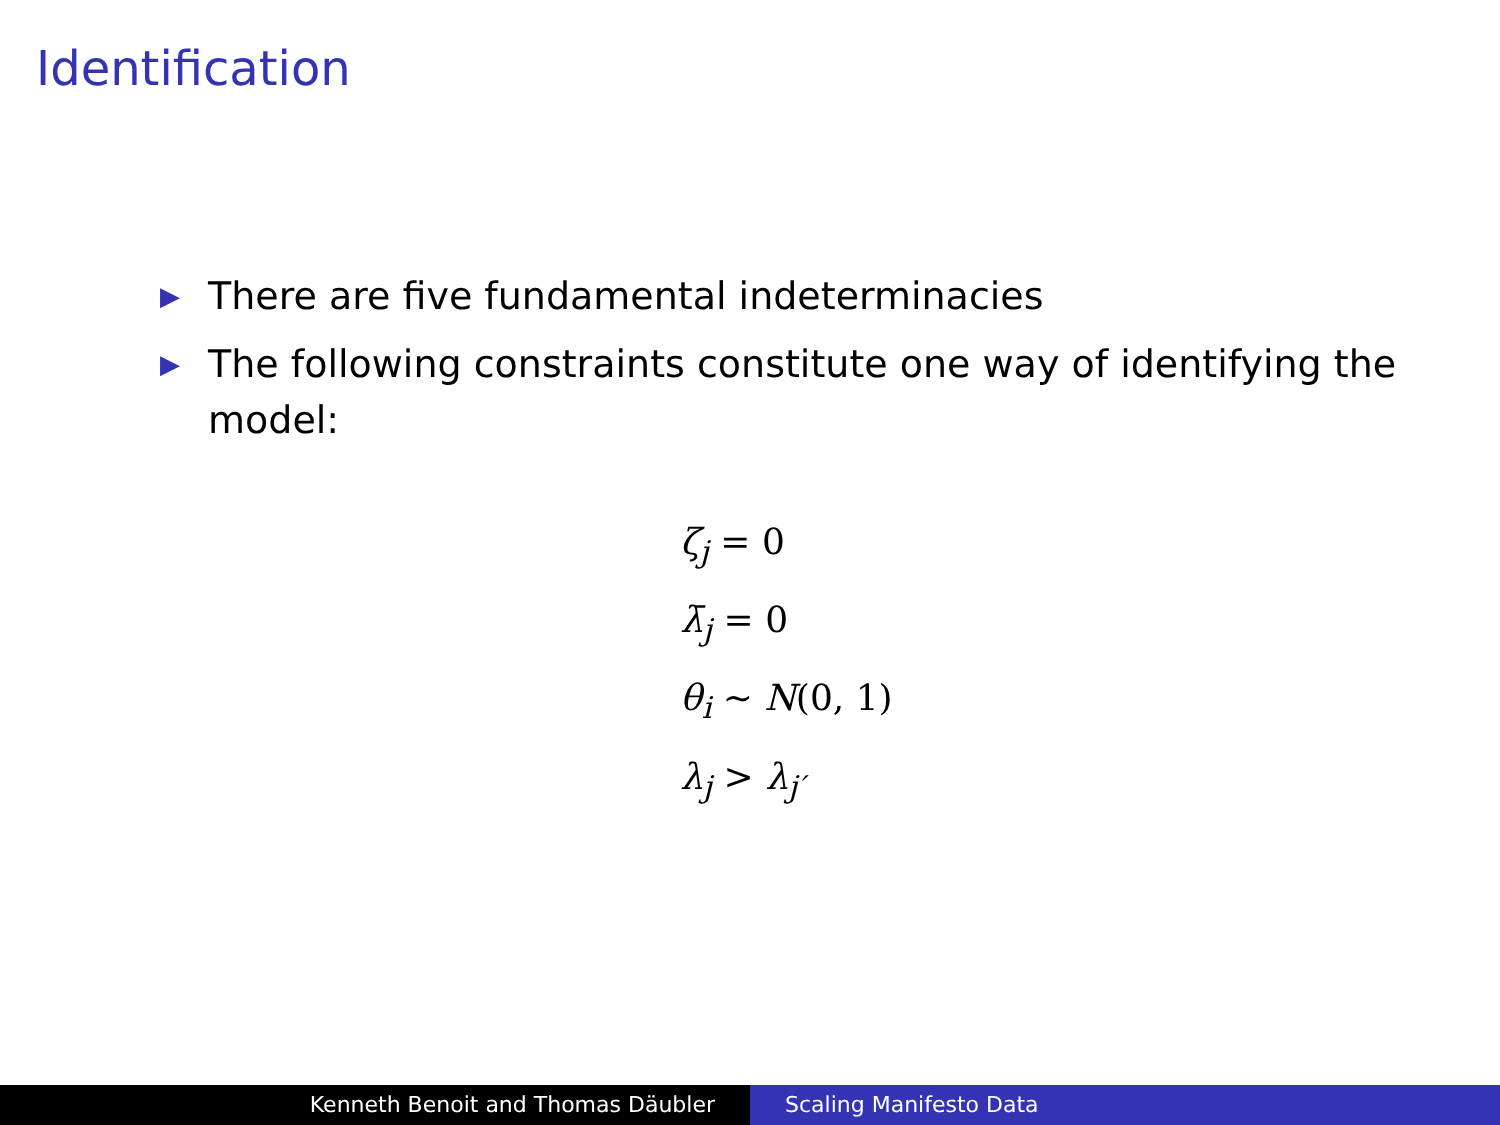Identification
▶ There are five fundamental indeterminacies
▶ The following constraints constitute one way of identifying the model:
ζ<sub>j</sub> = 0
λ̄<sub>j</sub> = 0
θ<sub>i</sub> ∼ N(0, 1)
λ<sub>j</sub> > λ<sub>j′</sub>
Kenneth Benoit and Thomas Däubler Scaling Manifesto Data